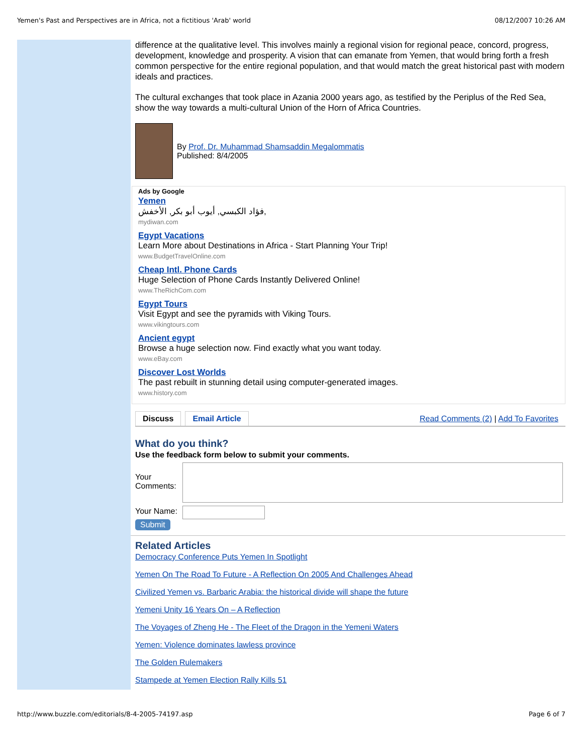Yemen's Past and Perspectives are in Africa, not a fictitious 'Arab' world 08/12/2007 10:26 AM
difference at the qualitative level. This involves mainly a regional vision for regional peace, concord, progress, development, knowledge and prosperity. A vision that can emanate from Yemen, that would bring forth a fresh common perspective for the entire regional population, and that would match the great historical past with modern ideals and practices.
The cultural exchanges that took place in Azania 2000 years ago, as testified by the Periplus of the Red Sea, show the way towards a multi-cultural Union of the Horn of Africa Countries.
By Prof. Dr. Muhammad Shamsaddin Megalommatis
Published: 8/4/2005
Ads by Google
Yemen
فؤاد الكبسي, أيوب أبو بكر, الأخفش,
mydiwan.com
Egypt Vacations
Learn More about Destinations in Africa - Start Planning Your Trip!
www.BudgetTravelOnline.com
Cheap Intl. Phone Cards
Huge Selection of Phone Cards Instantly Delivered Online!
www.TheRichCom.com
Egypt Tours
Visit Egypt and see the pyramids with Viking Tours.
www.vikingtours.com
Ancient egypt
Browse a huge selection now. Find exactly what you want today.
www.eBay.com
Discover Lost Worlds
The past rebuilt in stunning detail using computer-generated images.
www.history.com
Discuss Email Article Read Comments (2) | Add To Favorites
What do you think?
Use the feedback form below to submit your comments.
Your Comments:
Your Name:
Submit
Related Articles
Democracy Conference Puts Yemen In Spotlight
Yemen On The Road To Future - A Reflection On 2005 And Challenges Ahead
Civilized Yemen vs. Barbaric Arabia: the historical divide will shape the future
Yemeni Unity 16 Years On – A Reflection
The Voyages of Zheng He - The Fleet of the Dragon in the Yemeni Waters
Yemen: Violence dominates lawless province
The Golden Rulemakers
Stampede at Yemen Election Rally Kills 51
http://www.buzzle.com/editorials/8-4-2005-74197.asp Page 6 of 7